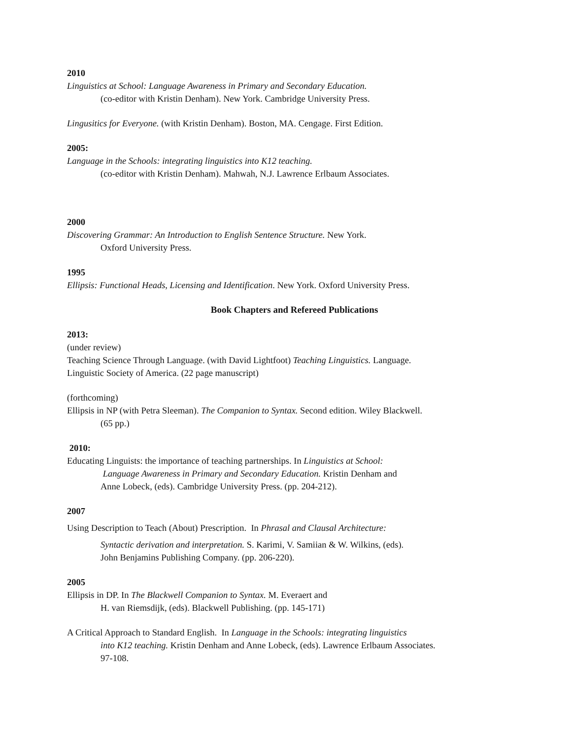2010
Linguistics at School: Language Awareness in Primary and Secondary Education.
(co-editor with Kristin Denham). New York. Cambridge University Press.
Lingusitics for Everyone. (with Kristin Denham). Boston, MA. Cengage. First Edition.
2005:
Language in the Schools: integrating linguistics into K12 teaching.
(co-editor with Kristin Denham). Mahwah, N.J. Lawrence Erlbaum Associates.
2000
Discovering Grammar: An Introduction to English Sentence Structure. New York.
Oxford University Press.
1995
Ellipsis: Functional Heads, Licensing and Identification. New York. Oxford University Press.
Book Chapters and Refereed Publications
2013:
(under review)
Teaching Science Through Language. (with David Lightfoot) Teaching Linguistics. Language.
Linguistic Society of America. (22 page manuscript)
(forthcoming)
Ellipsis in NP (with Petra Sleeman). The Companion to Syntax. Second edition. Wiley Blackwell.
(65 pp.)
2010:
Educating Linguists: the importance of teaching partnerships. In Linguistics at School:
Language Awareness in Primary and Secondary Education. Kristin Denham and
Anne Lobeck, (eds). Cambridge University Press. (pp. 204-212).
2007
Using Description to Teach (About) Prescription. In Phrasal and Clausal Architecture:
Syntactic derivation and interpretation. S. Karimi, V. Samiian & W. Wilkins, (eds).
John Benjamins Publishing Company. (pp. 206-220).
2005
Ellipsis in DP. In The Blackwell Companion to Syntax. M. Everaert and
H. van Riemsdijk, (eds). Blackwell Publishing. (pp. 145-171)
A Critical Approach to Standard English. In Language in the Schools: integrating linguistics
into K12 teaching. Kristin Denham and Anne Lobeck, (eds). Lawrence Erlbaum Associates.
97-108.